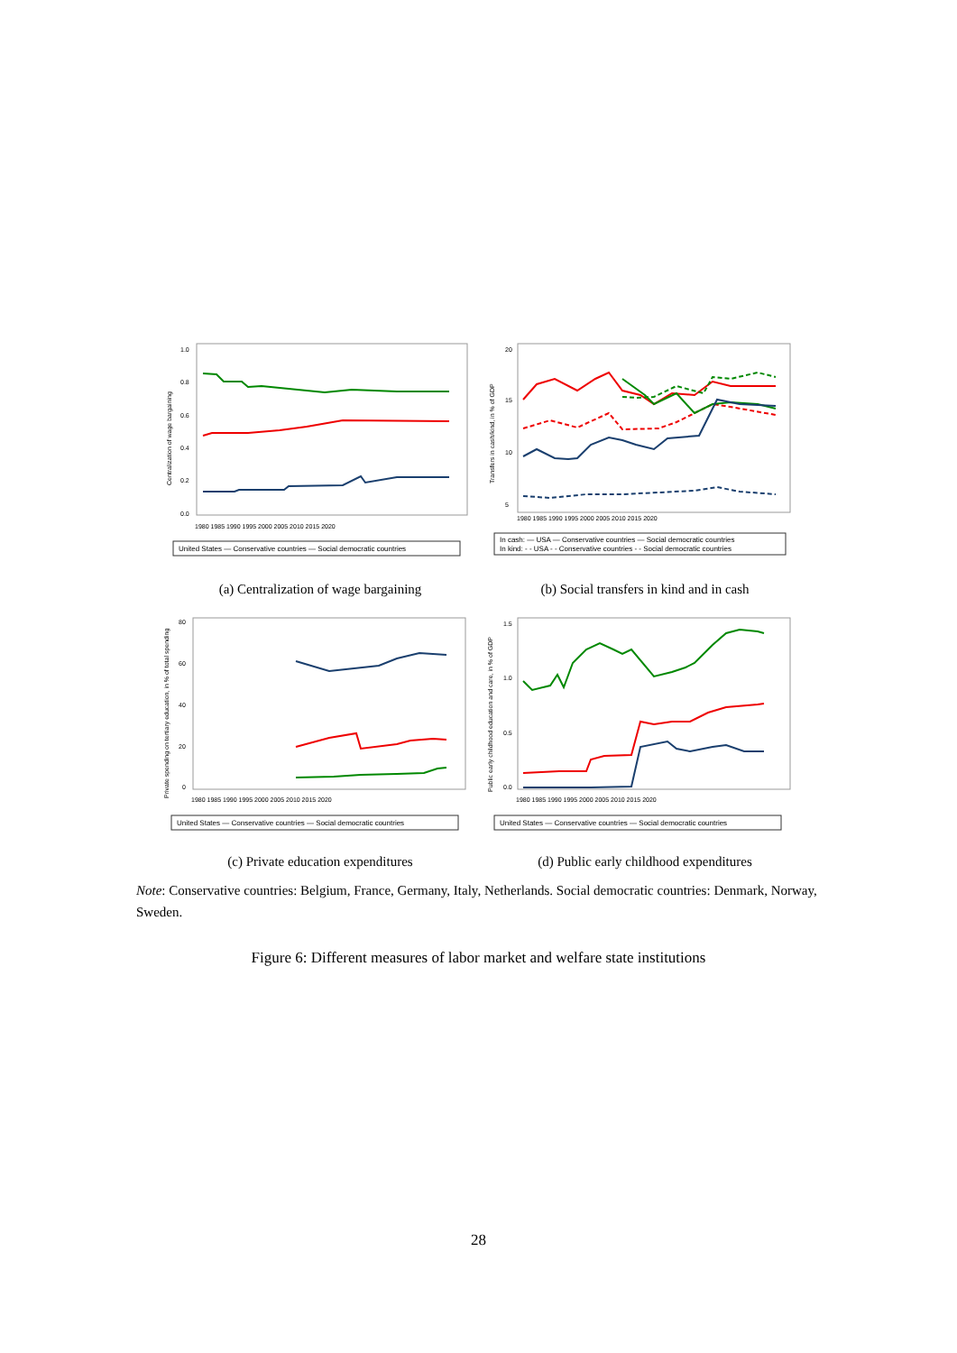Centralization of wage bargaining
1.0
0.8
0.6
0.4
0.2
0.0
1980 1985 1990 1995 2000 2005 2010 2015 2020
United States — Conservative countries — Social democratic countries
(a) Centralization of wage bargaining
Transfers in cash/kind, in % of GDP
20
15
10
5
1980 1985 1990 1995 2000 2005 2010 2015 2020
In cash: — USA — Conservative countries — Social democratic countries
In kind: - - USA - - Conservative countries - - Social democratic countries
(b) Social transfers in kind and in cash
Private spending on tertiary education, in % of total spending
80
60
40
20
0
1980 1985 1990 1995 2000 2005 2010 2015 2020
United States — Conservative countries — Social democratic countries
(c) Private education expenditures
Public early childhood education and care, in % of GDP
1.5
1.0
0.5
0.0
1980 1985 1990 1995 2000 2005 2010 2015 2020
United States — Conservative countries — Social democratic countries
(d) Public early childhood expenditures
Note: Conservative countries: Belgium, France, Germany, Italy, Netherlands. Social democratic countries: Denmark, Norway, Sweden.
Figure 6: Different measures of labor market and welfare state institutions
28